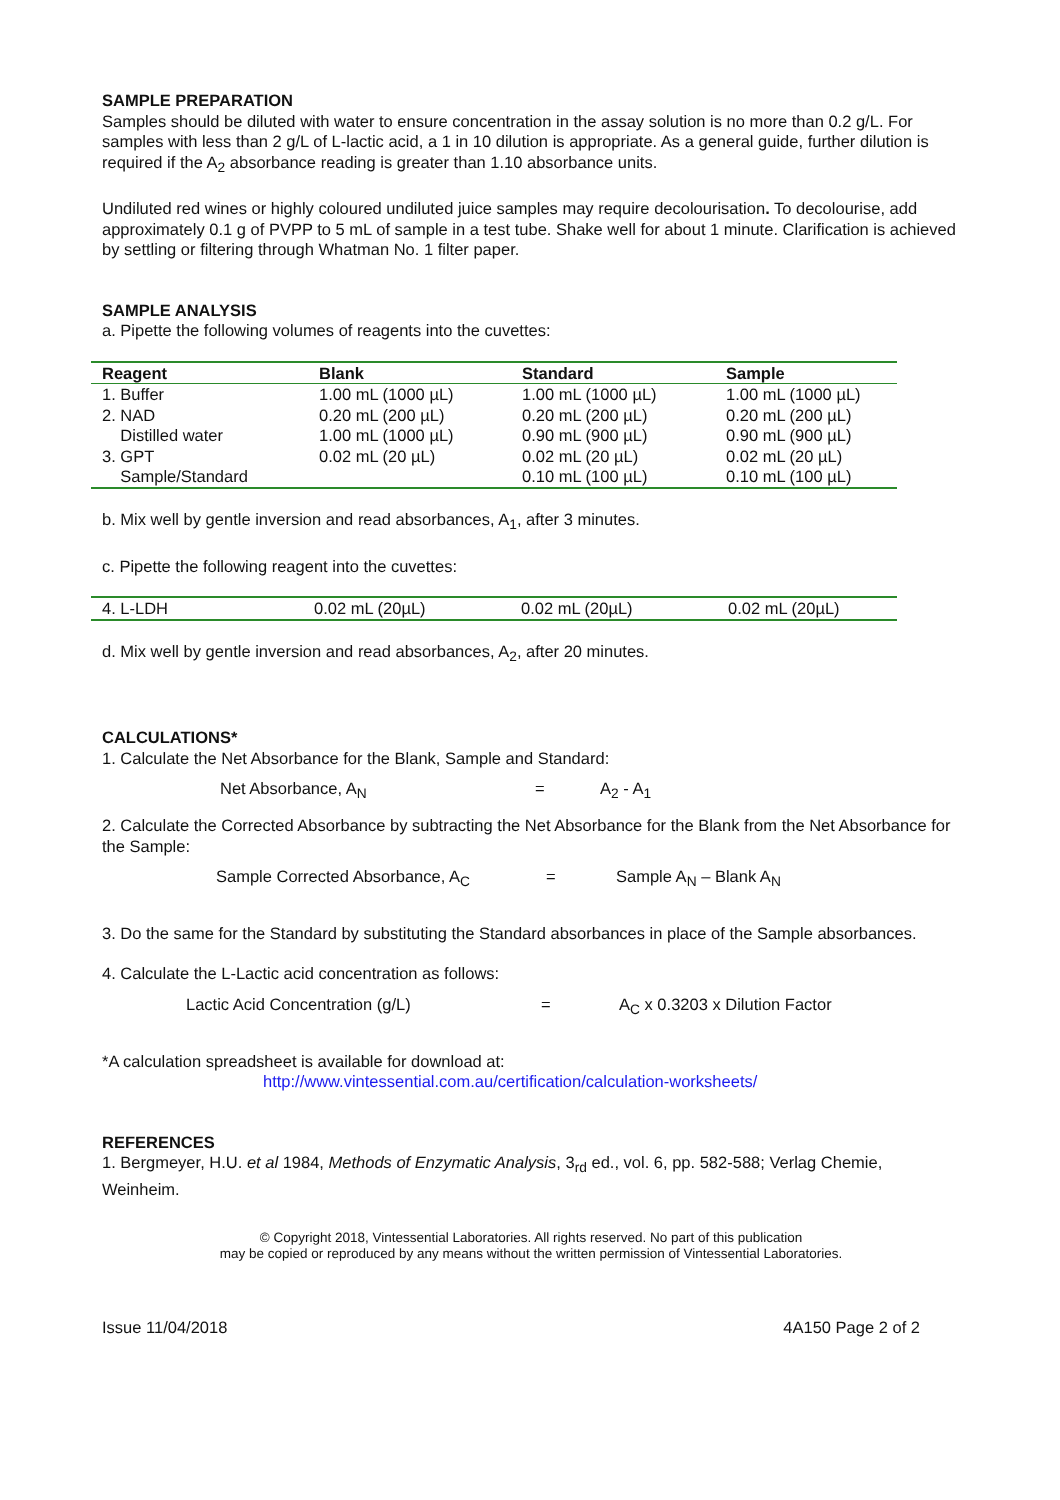SAMPLE PREPARATION
Samples should be diluted with water to ensure concentration in the assay solution is no more than 0.2 g/L. For samples with less than 2 g/L of L-lactic acid, a 1 in 10 dilution is appropriate. As a general guide, further dilution is required if the A<sub>2</sub> absorbance reading is greater than 1.10 absorbance units.
Undiluted red wines or highly coloured undiluted juice samples may require decolourisation. To decolourise, add approximately 0.1 g of PVPP to 5 mL of sample in a test tube. Shake well for about 1 minute. Clarification is achieved by settling or filtering through Whatman No. 1 filter paper.
SAMPLE ANALYSIS
a. Pipette the following volumes of reagents into the cuvettes:
| Reagent | Blank | Standard | Sample |
| --- | --- | --- | --- |
| 1. Buffer | 1.00 mL (1000 µL) | 1.00 mL (1000 µL) | 1.00 mL (1000 µL) |
| 2. NAD | 0.20 mL (200 µL) | 0.20 mL (200 µL) | 0.20 mL (200 µL) |
| Distilled water | 1.00 mL (1000 µL) | 0.90 mL (900 µL) | 0.90 mL (900 µL) |
| 3. GPT | 0.02 mL (20 µL) | 0.02 mL (20 µL) | 0.02 mL (20 µL) |
| Sample/Standard | | 0.10 mL (100 µL) | 0.10 mL (100 µL) |
b. Mix well by gentle inversion and read absorbances, A<sub>1</sub>, after 3 minutes.
c. Pipette the following reagent into the cuvettes:
| 4. L-LDH | 0.02 mL (20µL) | 0.02 mL (20µL) | 0.02 mL (20µL) |
d. Mix well by gentle inversion and read absorbances, A<sub>2</sub>, after 20 minutes.
CALCULATIONS*
1. Calculate the Net Absorbance for the Blank, Sample and Standard:
Net Absorbance, A<sub>N</sub> = A<sub>2</sub> - A<sub>1</sub>
2. Calculate the Corrected Absorbance by subtracting the Net Absorbance for the Blank from the Net Absorbance for the Sample:
Sample Corrected Absorbance, A<sub>C</sub> = Sample A<sub>N</sub> – Blank A<sub>N</sub>
3. Do the same for the Standard by substituting the Standard absorbances in place of the Sample absorbances.
4. Calculate the L-Lactic acid concentration as follows:
Lactic Acid Concentration (g/L) = A<sub>C</sub> x 0.3203 x Dilution Factor
*A calculation spreadsheet is available for download at:
http://www.vintessential.com.au/certification/calculation-worksheets/
REFERENCES
1. Bergmeyer, H.U. et al 1984, Methods of Enzymatic Analysis, 3<sub>rd</sub> ed., vol. 6, pp. 582-588; Verlag Chemie, Weinheim.
© Copyright 2018, Vintessential Laboratories. All rights reserved. No part of this publication
may be copied or reproduced by any means without the written permission of Vintessential Laboratories.
Issue 11/04/2018 4A150 Page 2 of 2